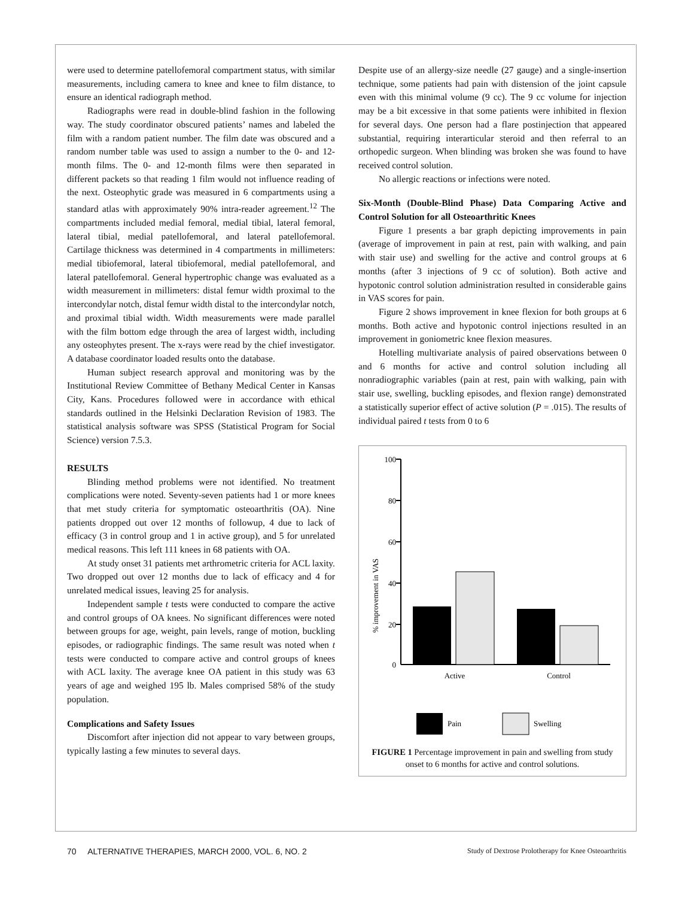were used to determine patellofemoral compartment status, with similar measurements, including camera to knee and knee to film distance, to ensure an identical radiograph method.
Radiographs were read in double-blind fashion in the following way. The study coordinator obscured patients’ names and labeled the film with a random patient number. The film date was obscured and a random number table was used to assign a number to the 0- and 12-month films. The 0- and 12-month films were then separated in different packets so that reading 1 film would not influence reading of the next. Osteophytic grade was measured in 6 compartments using a standard atlas with approximately 90% intra-reader agreement.<sup>12</sup> The compartments included medial femoral, medial tibial, lateral femoral, lateral tibial, medial patellofemoral, and lateral patellofemoral. Cartilage thickness was determined in 4 compartments in millimeters: medial tibiofemoral, lateral tibiofemoral, medial patellofemoral, and lateral patellofemoral. General hypertrophic change was evaluated as a width measurement in millimeters: distal femur width proximal to the intercondylar notch, distal femur width distal to the intercondylar notch, and proximal tibial width. Width measurements were made parallel with the film bottom edge through the area of largest width, including any osteophytes present. The x-rays were read by the chief investigator. A database coordinator loaded results onto the database.
Human subject research approval and monitoring was by the Institutional Review Committee of Bethany Medical Center in Kansas City, Kans. Procedures followed were in accordance with ethical standards outlined in the Helsinki Declaration Revision of 1983. The statistical analysis software was SPSS (Statistical Program for Social Science) version 7.5.3.
RESULTS
Blinding method problems were not identified. No treatment complications were noted. Seventy-seven patients had 1 or more knees that met study criteria for symptomatic osteoarthritis (OA). Nine patients dropped out over 12 months of followup, 4 due to lack of efficacy (3 in control group and 1 in active group), and 5 for unrelated medical reasons. This left 111 knees in 68 patients with OA.
At study onset 31 patients met arthrometric criteria for ACL laxity. Two dropped out over 12 months due to lack of efficacy and 4 for unrelated medical issues, leaving 25 for analysis.
Independent sample t tests were conducted to compare the active and control groups of OA knees. No significant differences were noted between groups for age, weight, pain levels, range of motion, buckling episodes, or radiographic findings. The same result was noted when t tests were conducted to compare active and control groups of knees with ACL laxity. The average knee OA patient in this study was 63 years of age and weighed 195 lb. Males comprised 58% of the study population.
Complications and Safety Issues
Discomfort after injection did not appear to vary between groups, typically lasting a few minutes to several days.
Despite use of an allergy-size needle (27 gauge) and a single-insertion technique, some patients had pain with distension of the joint capsule even with this minimal volume (9 cc). The 9 cc volume for injection may be a bit excessive in that some patients were inhibited in flexion for several days. One person had a flare postinjection that appeared substantial, requiring interarticular steroid and then referral to an orthopedic surgeon. When blinding was broken she was found to have received control solution.
No allergic reactions or infections were noted.
Six-Month (Double-Blind Phase) Data Comparing Active and Control Solution for all Osteoarthritic Knees
Figure 1 presents a bar graph depicting improvements in pain (average of improvement in pain at rest, pain with walking, and pain with stair use) and swelling for the active and control groups at 6 months (after 3 injections of 9 cc of solution). Both active and hypotonic control solution administration resulted in considerable gains in VAS scores for pain.
Figure 2 shows improvement in knee flexion for both groups at 6 months. Both active and hypotonic control injections resulted in an improvement in goniometric knee flexion measures.
Hotelling multivariate analysis of paired observations between 0 and 6 months for active and control solution including all nonradiographic variables (pain at rest, pain with walking, pain with stair use, swelling, buckling episodes, and flexion range) demonstrated a statistically superior effect of active solution (P = .015). The results of individual paired t tests from 0 to 6
% improvement in VAS
100
80
60
40
20
0
Active
Control
Pain
Swelling
FIGURE 1 Percentage improvement in pain and swelling from study onset to 6 months for active and control solutions.
70 ALTERNATIVE THERAPIES, MARCH 2000, VOL. 6, NO. 2 Study of Dextrose Prolotherapy for Knee Osteoarthritis